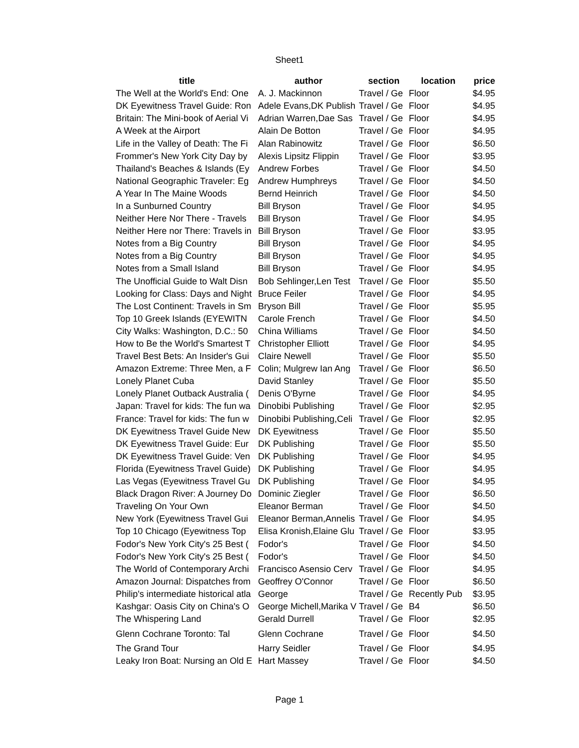Sheet1
| title | author | section | location | price |
| --- | --- | --- | --- | --- |
| The Well at the World's End: One | A. J. Mackinnon | Travel / Ge | Floor | $4.95 |
| DK Eyewitness Travel Guide: Ron | Adele Evans,DK Publish | Travel / Ge | Floor | $4.95 |
| Britain: The Mini-book of Aerial Vi | Adrian Warren,Dae Sas | Travel / Ge | Floor | $4.95 |
| A Week at the Airport | Alain De Botton | Travel / Ge | Floor | $4.95 |
| Life in the Valley of Death: The Fi | Alan Rabinowitz | Travel / Ge | Floor | $6.50 |
| Frommer's New York City Day by | Alexis Lipsitz Flippin | Travel / Ge | Floor | $3.95 |
| Thailand's Beaches & Islands (Ey | Andrew Forbes | Travel / Ge | Floor | $4.50 |
| National Geographic Traveler: Eg | Andrew Humphreys | Travel / Ge | Floor | $4.50 |
| A Year In The Maine Woods | Bernd Heinrich | Travel / Ge | Floor | $4.50 |
| In a Sunburned Country | Bill Bryson | Travel / Ge | Floor | $4.95 |
| Neither Here Nor There - Travels | Bill Bryson | Travel / Ge | Floor | $4.95 |
| Neither Here nor There: Travels in | Bill Bryson | Travel / Ge | Floor | $3.95 |
| Notes from a Big Country | Bill Bryson | Travel / Ge | Floor | $4.95 |
| Notes from a Big Country | Bill Bryson | Travel / Ge | Floor | $4.95 |
| Notes from a Small Island | Bill Bryson | Travel / Ge | Floor | $4.95 |
| The Unofficial Guide to Walt Disn | Bob Sehlinger,Len Test | Travel / Ge | Floor | $5.50 |
| Looking for Class: Days and Night | Bruce Feiler | Travel / Ge | Floor | $4.95 |
| The Lost Continent: Travels in Sm | Bryson Bill | Travel / Ge | Floor | $5.95 |
| Top 10 Greek Islands (EYEWITN | Carole French | Travel / Ge | Floor | $4.50 |
| City Walks: Washington, D.C.: 50 | China Williams | Travel / Ge | Floor | $4.50 |
| How to Be the World's Smartest T | Christopher Elliott | Travel / Ge | Floor | $4.95 |
| Travel Best Bets: An Insider's Gui | Claire Newell | Travel / Ge | Floor | $5.50 |
| Amazon Extreme: Three Men, a F | Colin; Mulgrew Ian Ang | Travel / Ge | Floor | $6.50 |
| Lonely Planet Cuba | David Stanley | Travel / Ge | Floor | $5.50 |
| Lonely Planet Outback Australia ( | Denis O'Byrne | Travel / Ge | Floor | $4.95 |
| Japan: Travel for kids: The fun wa | Dinobibi Publishing | Travel / Ge | Floor | $2.95 |
| France: Travel for kids: The fun w | Dinobibi Publishing,Celi | Travel / Ge | Floor | $2.95 |
| DK Eyewitness Travel Guide New | DK Eyewitness | Travel / Ge | Floor | $5.50 |
| DK Eyewitness Travel Guide: Eur | DK Publishing | Travel / Ge | Floor | $5.50 |
| DK Eyewitness Travel Guide: Ven | DK Publishing | Travel / Ge | Floor | $4.95 |
| Florida (Eyewitness Travel Guide) | DK Publishing | Travel / Ge | Floor | $4.95 |
| Las Vegas (Eyewitness Travel Gu | DK Publishing | Travel / Ge | Floor | $4.95 |
| Black Dragon River: A Journey Do | Dominic Ziegler | Travel / Ge | Floor | $6.50 |
| Traveling On Your Own | Eleanor Berman | Travel / Ge | Floor | $4.50 |
| New York (Eyewitness Travel Gui | Eleanor Berman,Annelis | Travel / Ge | Floor | $4.95 |
| Top 10 Chicago (Eyewitness Top | Elisa Kronish,Elaine Glu | Travel / Ge | Floor | $3.95 |
| Fodor's New York City's 25 Best ( | Fodor's | Travel / Ge | Floor | $4.50 |
| Fodor's New York City's 25 Best ( | Fodor's | Travel / Ge | Floor | $4.50 |
| The World of Contemporary Archi | Francisco Asensio Cerv | Travel / Ge | Floor | $4.95 |
| Amazon Journal: Dispatches from | Geoffrey O'Connor | Travel / Ge | Floor | $6.50 |
| Philip's intermediate historical atla | George | Travel / Ge | Recently Pub | $3.95 |
| Kashgar: Oasis City on China's O | George Michell,Marika V | Travel / Ge | B4 | $6.50 |
| The Whispering Land | Gerald Durrell | Travel / Ge | Floor | $2.95 |
| Glenn Cochrane Toronto: Tal | Glenn Cochrane | Travel / Ge | Floor | $4.50 |
| The Grand Tour | Harry Seidler | Travel / Ge | Floor | $4.95 |
| Leaky Iron Boat: Nursing an Old E | Hart Massey | Travel / Ge | Floor | $4.50 |
Page 1